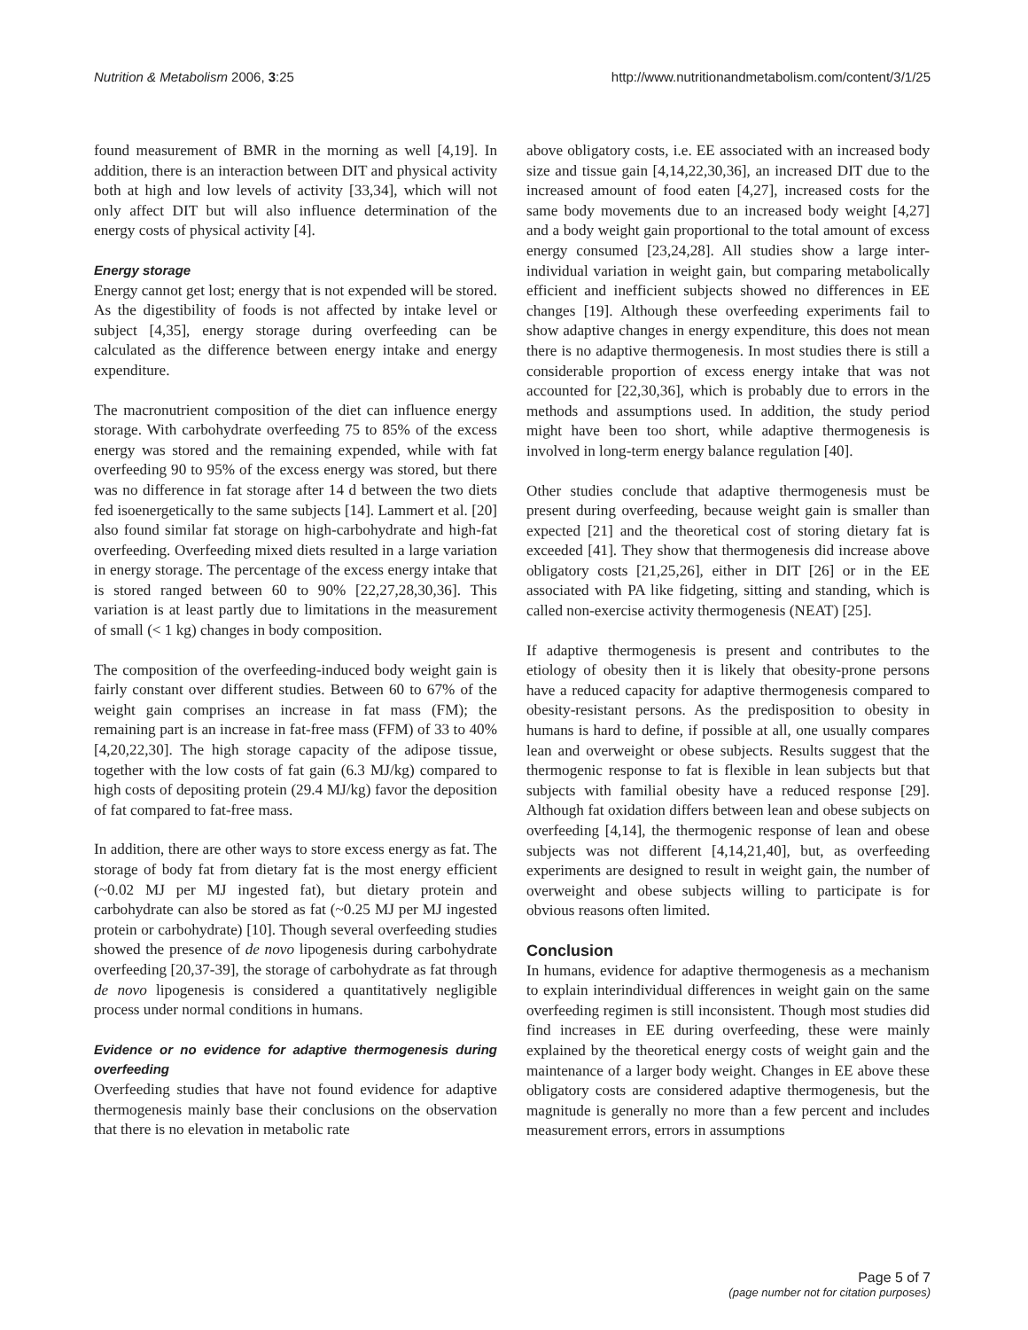Nutrition & Metabolism 2006, 3:25 http://www.nutritionandmetabolism.com/content/3/1/25
found measurement of BMR in the morning as well [4,19]. In addition, there is an interaction between DIT and physical activity both at high and low levels of activity [33,34], which will not only affect DIT but will also influence determination of the energy costs of physical activity [4].
Energy storage
Energy cannot get lost; energy that is not expended will be stored. As the digestibility of foods is not affected by intake level or subject [4,35], energy storage during overfeeding can be calculated as the difference between energy intake and energy expenditure.
The macronutrient composition of the diet can influence energy storage. With carbohydrate overfeeding 75 to 85% of the excess energy was stored and the remaining expended, while with fat overfeeding 90 to 95% of the excess energy was stored, but there was no difference in fat storage after 14 d between the two diets fed isoenergetically to the same subjects [14]. Lammert et al. [20] also found similar fat storage on high-carbohydrate and high-fat overfeeding. Overfeeding mixed diets resulted in a large variation in energy storage. The percentage of the excess energy intake that is stored ranged between 60 to 90% [22,27,28,30,36]. This variation is at least partly due to limitations in the measurement of small (< 1 kg) changes in body composition.
The composition of the overfeeding-induced body weight gain is fairly constant over different studies. Between 60 to 67% of the weight gain comprises an increase in fat mass (FM); the remaining part is an increase in fat-free mass (FFM) of 33 to 40% [4,20,22,30]. The high storage capacity of the adipose tissue, together with the low costs of fat gain (6.3 MJ/kg) compared to high costs of depositing protein (29.4 MJ/kg) favor the deposition of fat compared to fat-free mass.
In addition, there are other ways to store excess energy as fat. The storage of body fat from dietary fat is the most energy efficient (~0.02 MJ per MJ ingested fat), but dietary protein and carbohydrate can also be stored as fat (~0.25 MJ per MJ ingested protein or carbohydrate) [10]. Though several overfeeding studies showed the presence of de novo lipogenesis during carbohydrate overfeeding [20,37-39], the storage of carbohydrate as fat through de novo lipogenesis is considered a quantitatively negligible process under normal conditions in humans.
Evidence or no evidence for adaptive thermogenesis during overfeeding
Overfeeding studies that have not found evidence for adaptive thermogenesis mainly base their conclusions on the observation that there is no elevation in metabolic rate
above obligatory costs, i.e. EE associated with an increased body size and tissue gain [4,14,22,30,36], an increased DIT due to the increased amount of food eaten [4,27], increased costs for the same body movements due to an increased body weight [4,27] and a body weight gain proportional to the total amount of excess energy consumed [23,24,28]. All studies show a large inter-individual variation in weight gain, but comparing metabolically efficient and inefficient subjects showed no differences in EE changes [19]. Although these overfeeding experiments fail to show adaptive changes in energy expenditure, this does not mean there is no adaptive thermogenesis. In most studies there is still a considerable proportion of excess energy intake that was not accounted for [22,30,36], which is probably due to errors in the methods and assumptions used. In addition, the study period might have been too short, while adaptive thermogenesis is involved in long-term energy balance regulation [40].
Other studies conclude that adaptive thermogenesis must be present during overfeeding, because weight gain is smaller than expected [21] and the theoretical cost of storing dietary fat is exceeded [41]. They show that thermogenesis did increase above obligatory costs [21,25,26], either in DIT [26] or in the EE associated with PA like fidgeting, sitting and standing, which is called non-exercise activity thermogenesis (NEAT) [25].
If adaptive thermogenesis is present and contributes to the etiology of obesity then it is likely that obesity-prone persons have a reduced capacity for adaptive thermogenesis compared to obesity-resistant persons. As the predisposition to obesity in humans is hard to define, if possible at all, one usually compares lean and overweight or obese subjects. Results suggest that the thermogenic response to fat is flexible in lean subjects but that subjects with familial obesity have a reduced response [29]. Although fat oxidation differs between lean and obese subjects on overfeeding [4,14], the thermogenic response of lean and obese subjects was not different [4,14,21,40], but, as overfeeding experiments are designed to result in weight gain, the number of overweight and obese subjects willing to participate is for obvious reasons often limited.
Conclusion
In humans, evidence for adaptive thermogenesis as a mechanism to explain interindividual differences in weight gain on the same overfeeding regimen is still inconsistent. Though most studies did find increases in EE during overfeeding, these were mainly explained by the theoretical energy costs of weight gain and the maintenance of a larger body weight. Changes in EE above these obligatory costs are considered adaptive thermogenesis, but the magnitude is generally no more than a few percent and includes measurement errors, errors in assumptions
Page 5 of 7
(page number not for citation purposes)